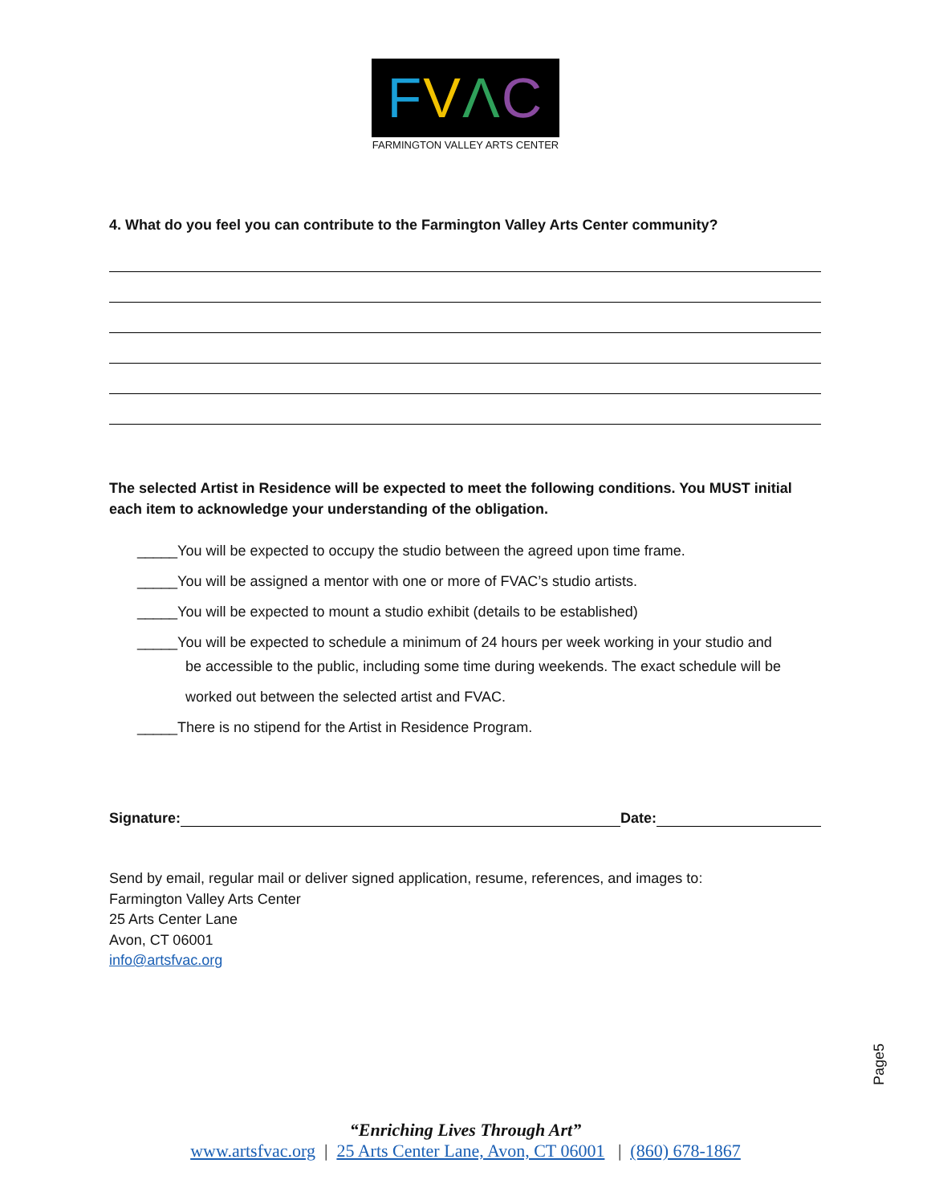FVΛC
FARMINGTON VALLEY ARTS CENTER
4. What do you feel you can contribute to the Farmington Valley Arts Center community?
The selected Artist in Residence will be expected to meet the following conditions. You MUST initial each item to acknowledge your understanding of the obligation.
_____You will be expected to occupy the studio between the agreed upon time frame.
_____You will be assigned a mentor with one or more of FVAC’s studio artists.
_____You will be expected to mount a studio exhibit (details to be established)
_____You will be expected to schedule a minimum of 24 hours per week working in your studio and
be accessible to the public, including some time during weekends. The exact schedule will be worked out between the selected artist and FVAC.
_____There is no stipend for the Artist in Residence Program.
Signature: Date:
Send by email, regular mail or deliver signed application, resume, references, and images to:
Farmington Valley Arts Center
25 Arts Center Lane
Avon, CT 06001
info@artsfvac.org
Page5
“Enriching Lives Through Art”
www.artsfvac.org | 25 Arts Center Lane, Avon, CT 06001 | (860) 678-1867